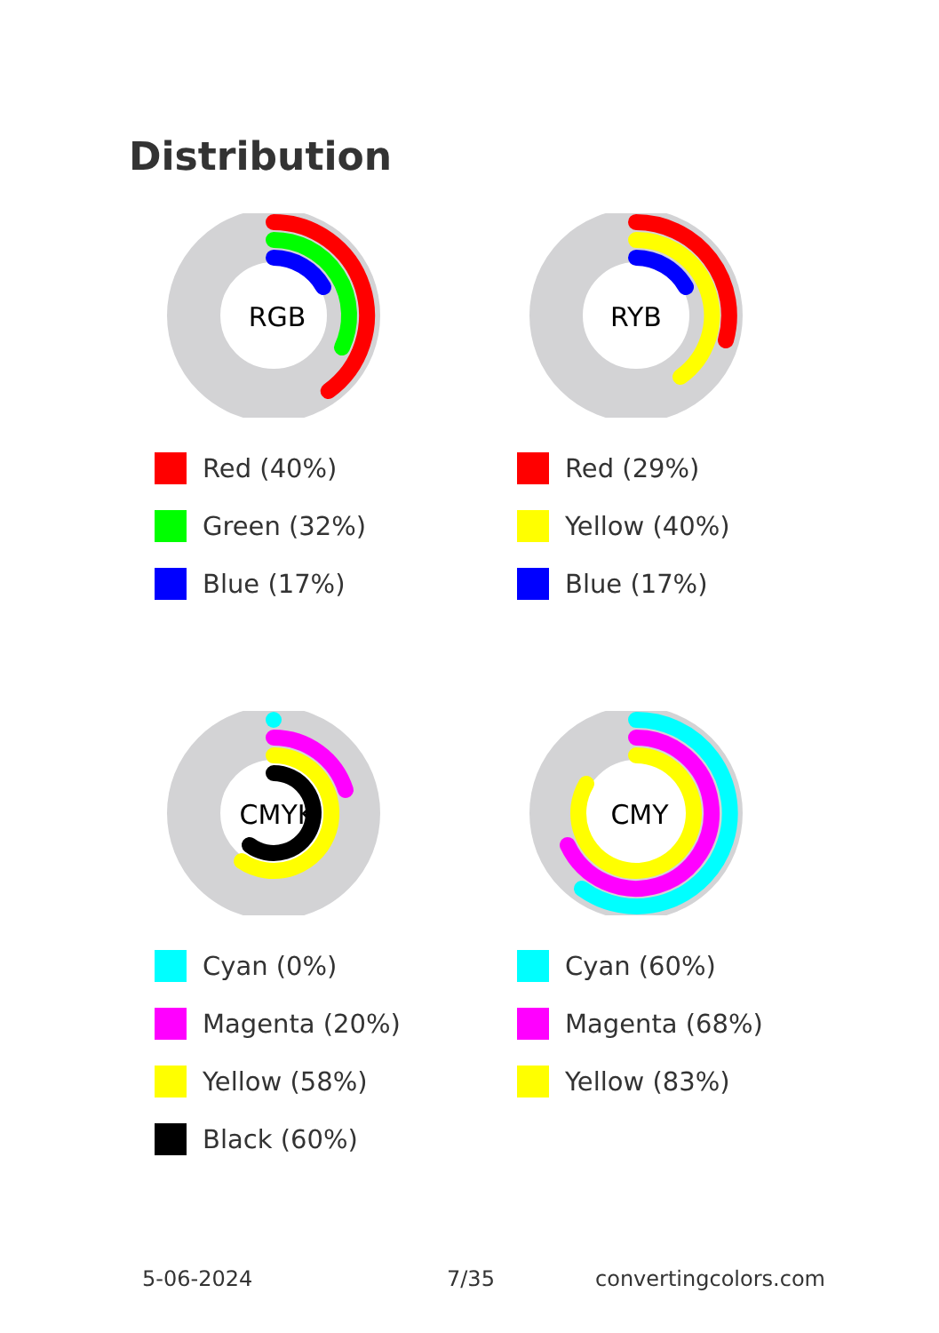Distribution
RGB
Red (40%)
Green (32%)
Blue (17%)
RYB
Red (29%)
Yellow (40%)
Blue (17%)
CMYK
Cyan (0%)
Magenta (20%)
Yellow (58%)
Black (60%)
CMY
Cyan (60%)
Magenta (68%)
Yellow (83%)
5-06-2024 7/35 convertingcolors.com